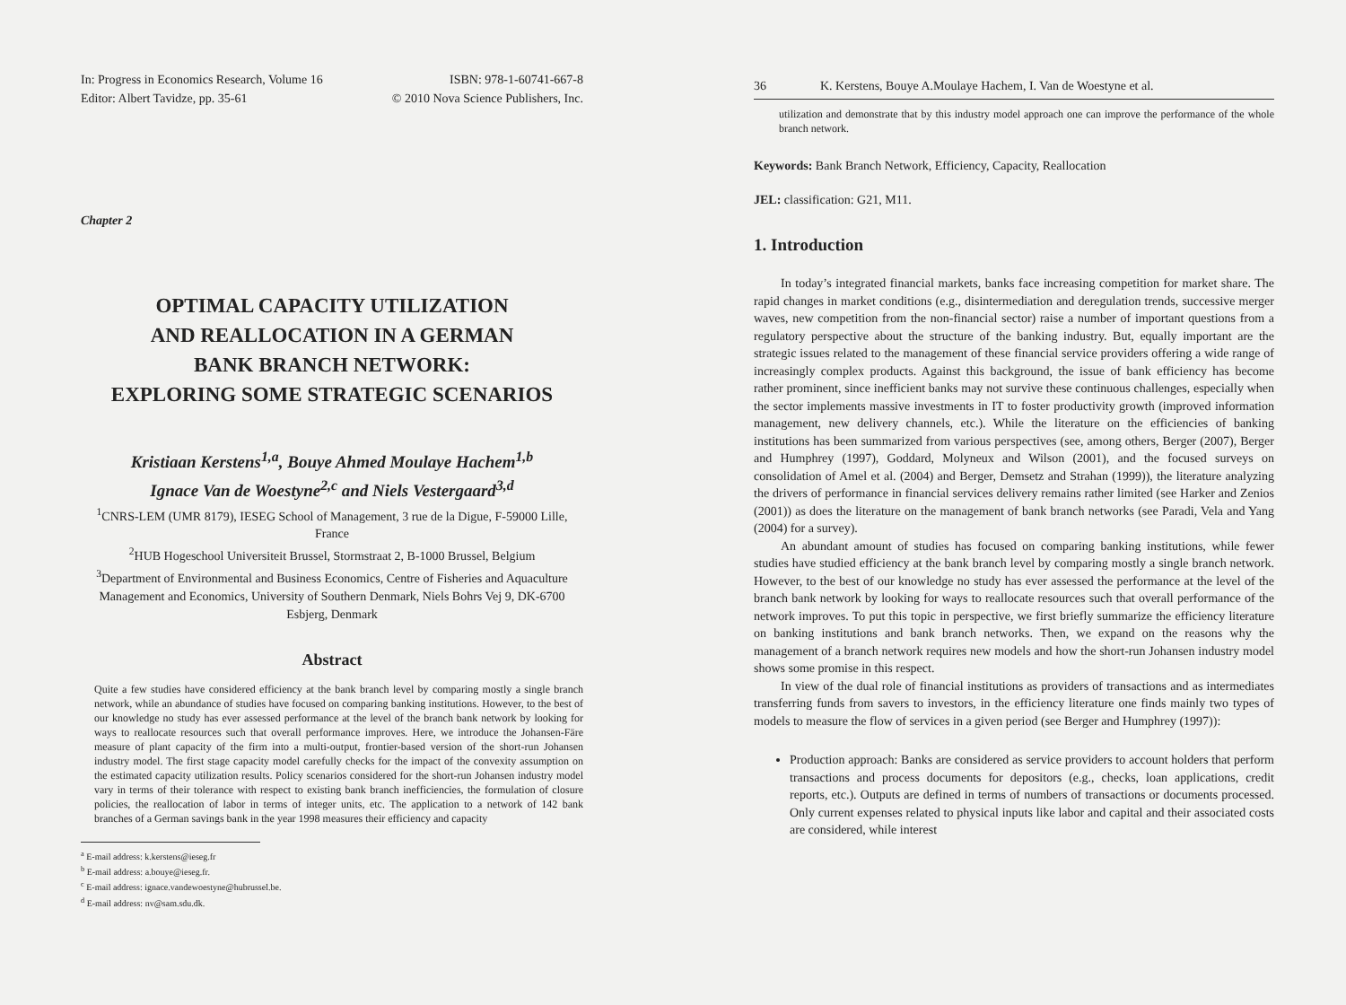In: Progress in Economics Research, Volume 16
Editor: Albert Tavidze, pp. 35-61
ISBN: 978-1-60741-667-8
© 2010 Nova Science Publishers, Inc.
Chapter 2
OPTIMAL CAPACITY UTILIZATION
AND REALLOCATION IN A GERMAN
BANK BRANCH NETWORK:
EXPLORING SOME STRATEGIC SCENARIOS
Kristiaan Kerstens<sup>1,a</sup>, Bouye Ahmed Moulaye Hachem<sup>1,b</sup>
Ignace Van de Woestyne<sup>2,c</sup> and Niels Vestergaard<sup>3,d</sup>
<sup>1</sup> CNRS-LEM (UMR 8179), IESEG School of Management, 3 rue de la Digue, F-59000 Lille, France
<sup>2</sup>HUB Hogeschool Universiteit Brussel, Stormstraat 2, B-1000 Brussel, Belgium
<sup>3</sup> Department of Environmental and Business Economics, Centre of Fisheries and Aquaculture Management and Economics, University of Southern Denmark, Niels Bohrs Vej 9, DK-6700 Esbjerg, Denmark
Abstract
Quite a few studies have considered efficiency at the bank branch level by comparing mostly a single branch network, while an abundance of studies have focused on comparing banking institutions. However, to the best of our knowledge no study has ever assessed performance at the level of the branch bank network by looking for ways to reallocate resources such that overall performance improves. Here, we introduce the Johansen-Färe measure of plant capacity of the firm into a multi-output, frontier-based version of the short-run Johansen industry model. The first stage capacity model carefully checks for the impact of the convexity assumption on the estimated capacity utilization results. Policy scenarios considered for the short-run Johansen industry model vary in terms of their tolerance with respect to existing bank branch inefficiencies, the formulation of closure policies, the reallocation of labor in terms of integer units, etc. The application to a network of 142 bank branches of a German savings bank in the year 1998 measures their efficiency and capacity
<sup>a</sup> E-mail address: k.kerstens@ieseg.fr
<sup>b</sup> E-mail address: a.bouye@ieseg.fr.
<sup>c</sup> E-mail address: ignace.vandewoestyne@hubrussel.be.
<sup>d</sup> E-mail address: nv@sam.sdu.dk.
36 K. Kerstens, Bouye A.Moulaye Hachem, I. Van de Woestyne et al.
utilization and demonstrate that by this industry model approach one can improve the performance of the whole branch network.
Keywords: Bank Branch Network, Efficiency, Capacity, Reallocation
JEL: classification: G21, M11.
1. Introduction
In today’s integrated financial markets, banks face increasing competition for market share. The rapid changes in market conditions (e.g., disintermediation and deregulation trends, successive merger waves, new competition from the non-financial sector) raise a number of important questions from a regulatory perspective about the structure of the banking industry. But, equally important are the strategic issues related to the management of these financial service providers offering a wide range of increasingly complex products. Against this background, the issue of bank efficiency has become rather prominent, since inefficient banks may not survive these continuous challenges, especially when the sector implements massive investments in IT to foster productivity growth (improved information management, new delivery channels, etc.). While the literature on the efficiencies of banking institutions has been summarized from various perspectives (see, among others, Berger (2007), Berger and Humphrey (1997), Goddard, Molyneux and Wilson (2001), and the focused surveys on consolidation of Amel et al. (2004) and Berger, Demsetz and Strahan (1999)), the literature analyzing the drivers of performance in financial services delivery remains rather limited (see Harker and Zenios (2001)) as does the literature on the management of bank branch networks (see Paradi, Vela and Yang (2004) for a survey).
An abundant amount of studies has focused on comparing banking institutions, while fewer studies have studied efficiency at the bank branch level by comparing mostly a single branch network. However, to the best of our knowledge no study has ever assessed the performance at the level of the branch bank network by looking for ways to reallocate resources such that overall performance of the network improves. To put this topic in perspective, we first briefly summarize the efficiency literature on banking institutions and bank branch networks. Then, we expand on the reasons why the management of a branch network requires new models and how the short-run Johansen industry model shows some promise in this respect.
In view of the dual role of financial institutions as providers of transactions and as intermediates transferring funds from savers to investors, in the efficiency literature one finds mainly two types of models to measure the flow of services in a given period (see Berger and Humphrey (1997)):
Production approach: Banks are considered as service providers to account holders that perform transactions and process documents for depositors (e.g., checks, loan applications, credit reports, etc.). Outputs are defined in terms of numbers of transactions or documents processed. Only current expenses related to physical inputs like labor and capital and their associated costs are considered, while interest